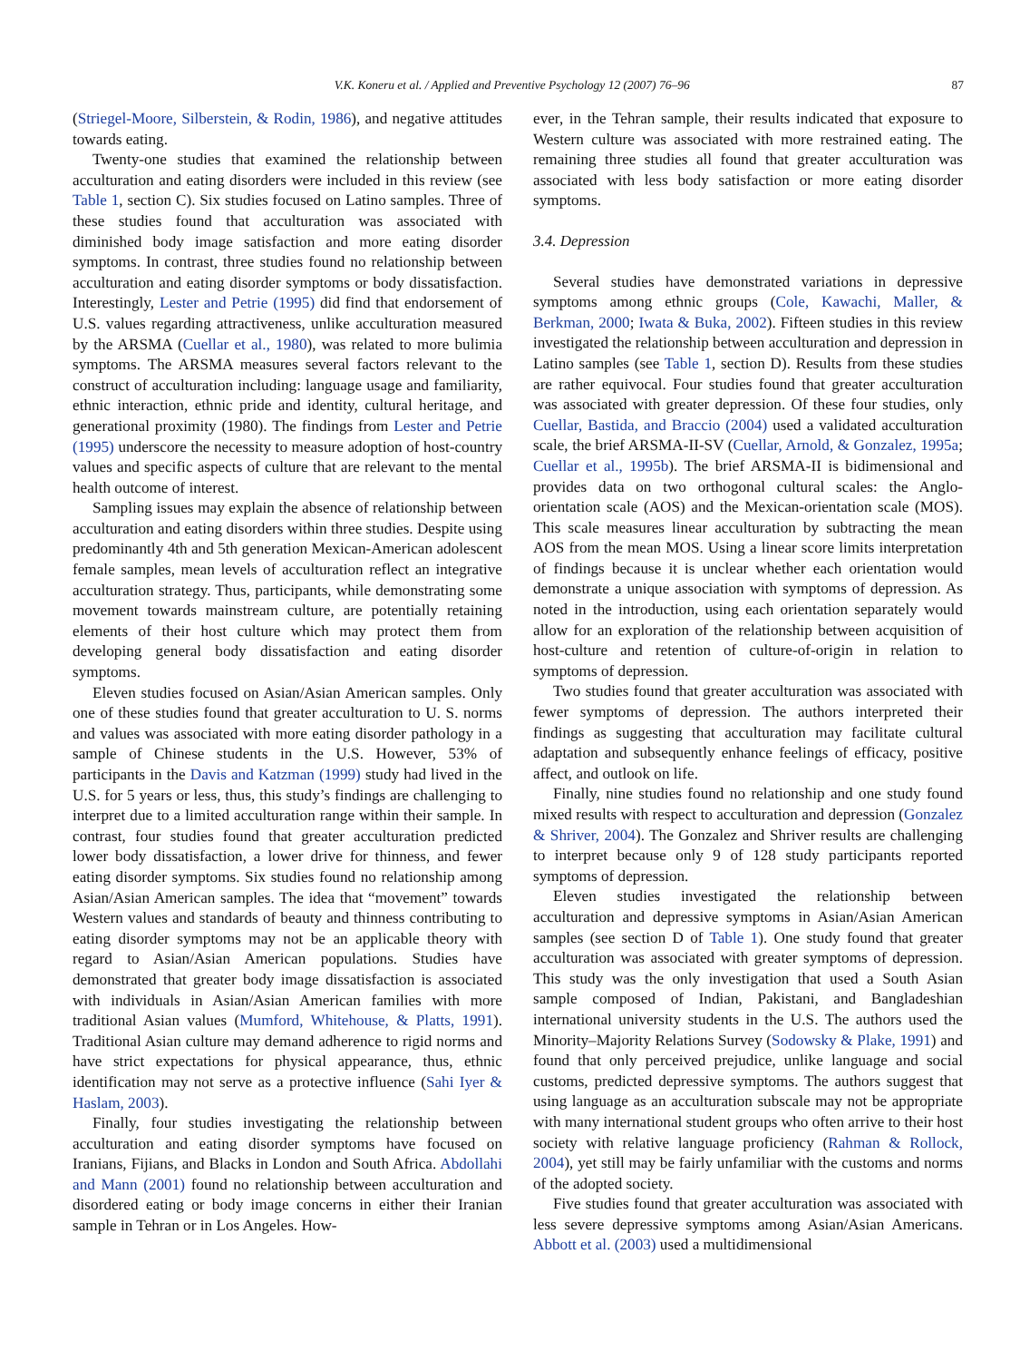V.K. Koneru et al. / Applied and Preventive Psychology 12 (2007) 76–96 87
(Striegel-Moore, Silberstein, & Rodin, 1986), and negative attitudes towards eating.
Twenty-one studies that examined the relationship between acculturation and eating disorders were included in this review (see Table 1, section C). Six studies focused on Latino samples. Three of these studies found that acculturation was associated with diminished body image satisfaction and more eating disorder symptoms. In contrast, three studies found no relationship between acculturation and eating disorder symptoms or body dissatisfaction. Interestingly, Lester and Petrie (1995) did find that endorsement of U.S. values regarding attractiveness, unlike acculturation measured by the ARSMA (Cuellar et al., 1980), was related to more bulimia symptoms. The ARSMA measures several factors relevant to the construct of acculturation including: language usage and familiarity, ethnic interaction, ethnic pride and identity, cultural heritage, and generational proximity (1980). The findings from Lester and Petrie (1995) underscore the necessity to measure adoption of host-country values and specific aspects of culture that are relevant to the mental health outcome of interest.
Sampling issues may explain the absence of relationship between acculturation and eating disorders within three studies. Despite using predominantly 4th and 5th generation Mexican-American adolescent female samples, mean levels of acculturation reflect an integrative acculturation strategy. Thus, participants, while demonstrating some movement towards mainstream culture, are potentially retaining elements of their host culture which may protect them from developing general body dissatisfaction and eating disorder symptoms.
Eleven studies focused on Asian/Asian American samples. Only one of these studies found that greater acculturation to U. S. norms and values was associated with more eating disorder pathology in a sample of Chinese students in the U.S. However, 53% of participants in the Davis and Katzman (1999) study had lived in the U.S. for 5 years or less, thus, this study’s findings are challenging to interpret due to a limited acculturation range within their sample. In contrast, four studies found that greater acculturation predicted lower body dissatisfaction, a lower drive for thinness, and fewer eating disorder symptoms. Six studies found no relationship among Asian/Asian American samples. The idea that “movement” towards Western values and standards of beauty and thinness contributing to eating disorder symptoms may not be an applicable theory with regard to Asian/Asian American populations. Studies have demonstrated that greater body image dissatisfaction is associated with individuals in Asian/Asian American families with more traditional Asian values (Mumford, Whitehouse, & Platts, 1991). Traditional Asian culture may demand adherence to rigid norms and have strict expectations for physical appearance, thus, ethnic identification may not serve as a protective influence (Sahi Iyer & Haslam, 2003).
Finally, four studies investigating the relationship between acculturation and eating disorder symptoms have focused on Iranians, Fijians, and Blacks in London and South Africa. Abdollahi and Mann (2001) found no relationship between acculturation and disordered eating or body image concerns in either their Iranian sample in Tehran or in Los Angeles. How-
ever, in the Tehran sample, their results indicated that exposure to Western culture was associated with more restrained eating. The remaining three studies all found that greater acculturation was associated with less body satisfaction or more eating disorder symptoms.
3.4. Depression
Several studies have demonstrated variations in depressive symptoms among ethnic groups (Cole, Kawachi, Maller, & Berkman, 2000; Iwata & Buka, 2002). Fifteen studies in this review investigated the relationship between acculturation and depression in Latino samples (see Table 1, section D). Results from these studies are rather equivocal. Four studies found that greater acculturation was associated with greater depression. Of these four studies, only Cuellar, Bastida, and Braccio (2004) used a validated acculturation scale, the brief ARSMA-II-SV (Cuellar, Arnold, & Gonzalez, 1995a; Cuellar et al., 1995b). The brief ARSMA-II is bidimensional and provides data on two orthogonal cultural scales: the Anglo-orientation scale (AOS) and the Mexican-orientation scale (MOS). This scale measures linear acculturation by subtracting the mean AOS from the mean MOS. Using a linear score limits interpretation of findings because it is unclear whether each orientation would demonstrate a unique association with symptoms of depression. As noted in the introduction, using each orientation separately would allow for an exploration of the relationship between acquisition of host-culture and retention of culture-of-origin in relation to symptoms of depression.
Two studies found that greater acculturation was associated with fewer symptoms of depression. The authors interpreted their findings as suggesting that acculturation may facilitate cultural adaptation and subsequently enhance feelings of efficacy, positive affect, and outlook on life.
Finally, nine studies found no relationship and one study found mixed results with respect to acculturation and depression (Gonzalez & Shriver, 2004). The Gonzalez and Shriver results are challenging to interpret because only 9 of 128 study participants reported symptoms of depression.
Eleven studies investigated the relationship between acculturation and depressive symptoms in Asian/Asian American samples (see section D of Table 1). One study found that greater acculturation was associated with greater symptoms of depression. This study was the only investigation that used a South Asian sample composed of Indian, Pakistani, and Bangladeshian international university students in the U.S. The authors used the Minority–Majority Relations Survey (Sodowsky & Plake, 1991) and found that only perceived prejudice, unlike language and social customs, predicted depressive symptoms. The authors suggest that using language as an acculturation subscale may not be appropriate with many international student groups who often arrive to their host society with relative language proficiency (Rahman & Rollock, 2004), yet still may be fairly unfamiliar with the customs and norms of the adopted society.
Five studies found that greater acculturation was associated with less severe depressive symptoms among Asian/Asian Americans. Abbott et al. (2003) used a multidimensional